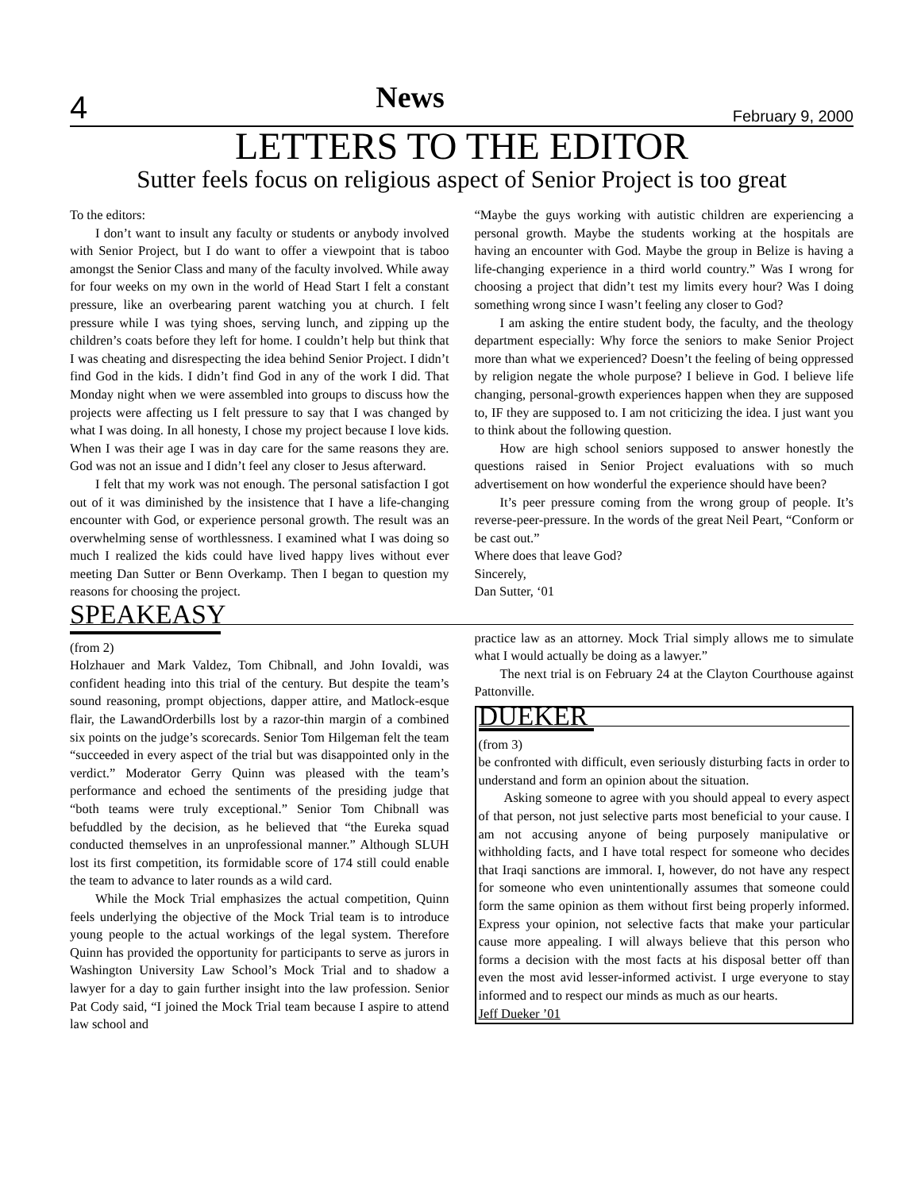4 News February 9, 2000
LETTERS TO THE EDITOR
Sutter feels focus on religious aspect of Senior Project is too great
To the editors:
I don’t want to insult any faculty or students or anybody involved with Senior Project, but I do want to offer a viewpoint that is taboo amongst the Senior Class and many of the faculty involved. While away for four weeks on my own in the world of Head Start I felt a constant pressure, like an overbearing parent watching you at church. I felt pressure while I was tying shoes, serving lunch, and zipping up the children’s coats before they left for home. I couldn’t help but think that I was cheating and disrespecting the idea behind Senior Project. I didn’t find God in the kids. I didn’t find God in any of the work I did. That Monday night when we were assembled into groups to discuss how the projects were affecting us I felt pressure to say that I was changed by what I was doing. In all honesty, I chose my project because I love kids. When I was their age I was in day care for the same reasons they are. God was not an issue and I didn’t feel any closer to Jesus afterward.
I felt that my work was not enough. The personal satisfaction I got out of it was diminished by the insistence that I have a life-changing encounter with God, or experience personal growth. The result was an overwhelming sense of worthlessness. I examined what I was doing so much I realized the kids could have lived happy lives without ever meeting Dan Sutter or Benn Overkamp. Then I began to question my reasons for choosing the project.
SPEAKEASY
“Maybe the guys working with autistic children are experiencing a personal growth. Maybe the students working at the hospitals are having an encounter with God. Maybe the group in Belize is having a life-changing experience in a third world country.” Was I wrong for choosing a project that didn’t test my limits every hour? Was I doing something wrong since I wasn’t feeling any closer to God?
I am asking the entire student body, the faculty, and the theology department especially: Why force the seniors to make Senior Project more than what we experienced? Doesn’t the feeling of being oppressed by religion negate the whole purpose? I believe in God. I believe life changing, personal-growth experiences happen when they are supposed to, IF they are supposed to. I am not criticizing the idea. I just want you to think about the following question.
How are high school seniors supposed to answer honestly the questions raised in Senior Project evaluations with so much advertisement on how wonderful the experience should have been?
It’s peer pressure coming from the wrong group of people. It’s reverse-peer-pressure. In the words of the great Neil Peart, “Conform or be cast out.”
Where does that leave God?
Sincerely,
Dan Sutter, ‘01
(from 2)
Holzhauer and Mark Valdez, Tom Chibnall, and John Iovaldi, was confident heading into this trial of the century. But despite the team’s sound reasoning, prompt objections, dapper attire, and Matlock-esque flair, the LawandOrderbills lost by a razor-thin margin of a combined six points on the judge’s scorecards. Senior Tom Hilgeman felt the team “succeeded in every aspect of the trial but was disappointed only in the verdict.” Moderator Gerry Quinn was pleased with the team’s performance and echoed the sentiments of the presiding judge that “both teams were truly exceptional.” Senior Tom Chibnall was befuddled by the decision, as he believed that “the Eureka squad conducted themselves in an unprofessional manner.” Although SLUH lost its first competition, its formidable score of 174 still could enable the team to advance to later rounds as a wild card.
While the Mock Trial emphasizes the actual competition, Quinn feels underlying the objective of the Mock Trial team is to introduce young people to the actual workings of the legal system. Therefore Quinn has provided the opportunity for participants to serve as jurors in Washington University Law School’s Mock Trial and to shadow a lawyer for a day to gain further insight into the law profession. Senior Pat Cody said, “I joined the Mock Trial team because I aspire to attend law school and
practice law as an attorney. Mock Trial simply allows me to simulate what I would actually be doing as a lawyer.”
The next trial is on February 24 at the Clayton Courthouse against Pattonville.
DUEKER
(from 3)
be confronted with difficult, even seriously disturbing facts in order to understand and form an opinion about the situation.
Asking someone to agree with you should appeal to every aspect of that person, not just selective parts most beneficial to your cause. I am not accusing anyone of being purposely manipulative or withholding facts, and I have total respect for someone who decides that Iraqi sanctions are immoral. I, however, do not have any respect for someone who even unintentionally assumes that someone could form the same opinion as them without first being properly informed. Express your opinion, not selective facts that make your particular cause more appealing. I will always believe that this person who forms a decision with the most facts at his disposal better off than even the most avid lesser-informed activist. I urge everyone to stay informed and to respect our minds as much as our hearts.
Jeff Dueker ’01